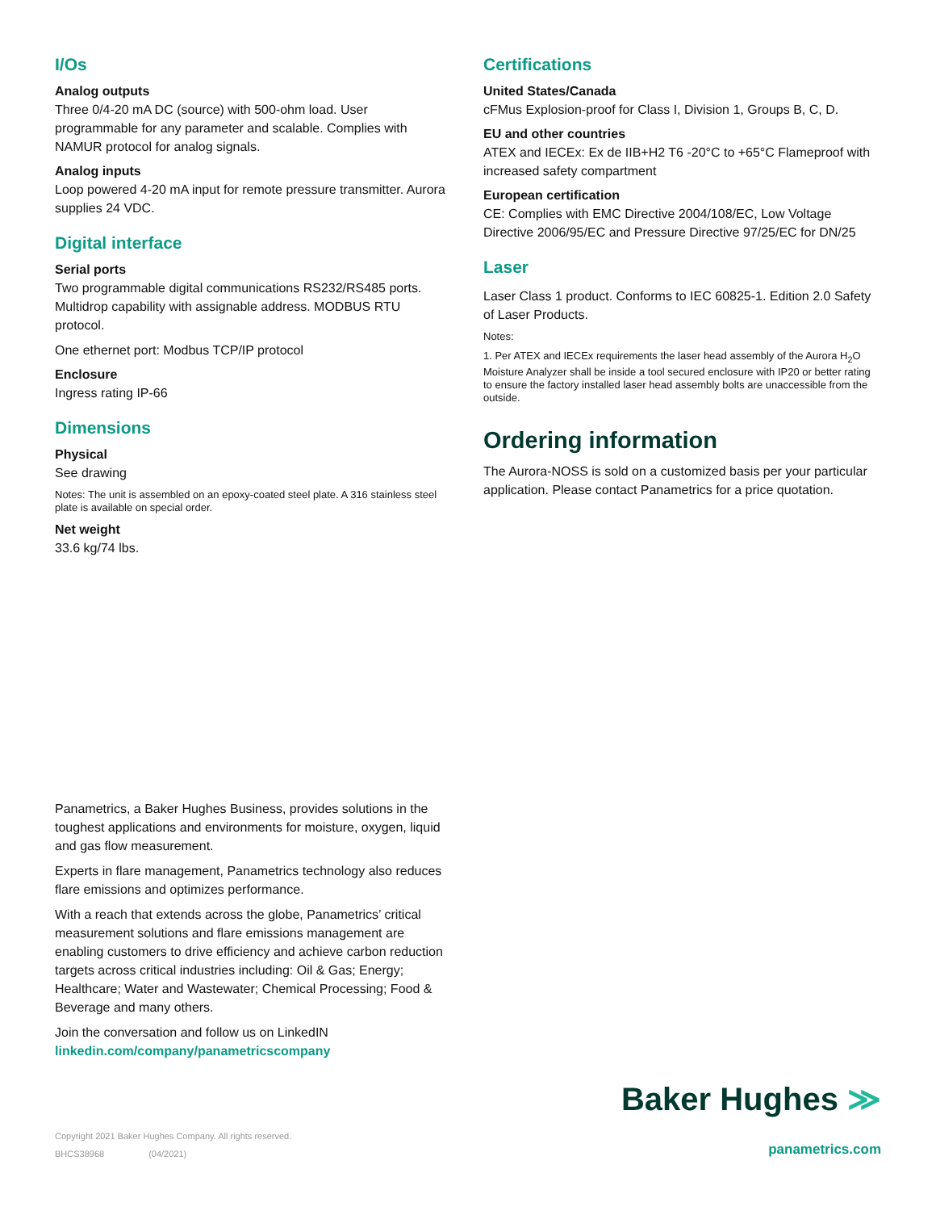I/Os
Analog outputs
Three 0/4-20 mA DC (source) with 500-ohm load. User programmable for any parameter and scalable. Complies with NAMUR protocol for analog signals.
Analog inputs
Loop powered 4-20 mA input for remote pressure transmitter. Aurora supplies 24 VDC.
Digital interface
Serial ports
Two programmable digital communications RS232/RS485 ports. Multidrop capability with assignable address. MODBUS RTU protocol.
One ethernet port: Modbus TCP/IP protocol
Enclosure
Ingress rating IP-66
Dimensions
Physical
See drawing
Notes: The unit is assembled on an epoxy-coated steel plate. A 316 stainless steel plate is available on special order.
Net weight
33.6 kg/74 lbs.
Certifications
United States/Canada
cFMus Explosion-proof for Class I, Division 1, Groups B, C, D.
EU and other countries
ATEX and IECEx: Ex de IIB+H2 T6 -20°C to +65°C Flameproof with increased safety compartment
European certification
CE: Complies with EMC Directive 2004/108/EC, Low Voltage Directive 2006/95/EC and Pressure Directive 97/25/EC for DN/25
Laser
Laser Class 1 product. Conforms to IEC 60825-1. Edition 2.0 Safety of Laser Products.
Notes:
1. Per ATEX and IECEx requirements the laser head assembly of the Aurora H<sub>2</sub>O Moisture Analyzer shall be inside a tool secured enclosure with IP20 or better rating to ensure the factory installed laser head assembly bolts are unaccessible from the outside.
Ordering information
The Aurora-NOSS is sold on a customized basis per your particular application. Please contact Panametrics for a price quotation.
Panametrics, a Baker Hughes Business, provides solutions in the toughest applications and environments for moisture, oxygen, liquid and gas flow measurement.
Experts in flare management, Panametrics technology also reduces flare emissions and optimizes performance.
With a reach that extends across the globe, Panametrics’ critical measurement solutions and flare emissions management are enabling customers to drive efficiency and achieve carbon reduction targets across critical industries including: Oil & Gas; Energy; Healthcare; Water and Wastewater; Chemical Processing; Food & Beverage and many others.
Join the conversation and follow us on LinkedIN
linkedin.com/company/panametricscompany
Copyright 2021 Baker Hughes Company. All rights reserved.
BHCS38968 (04/2021)
Baker Hughes ≫
panametrics.com